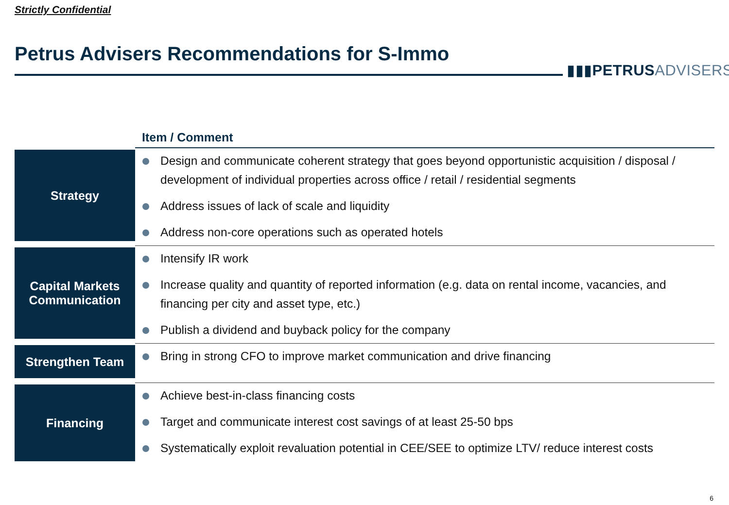Strictly Confidential
Petrus Advisers Recommendations for S-Immo
▮▮▮PETRUS ADVISERS
| | Item / Comment |
| Strategy | Design and communicate coherent strategy that goes beyond opportunistic acquisition / disposal / development of individual properties across office / retail / residential segments Address issues of lack of scale and liquidity Address non-core operations such as operated hotels |
| Capital Markets Communication | Intensify IR work Increase quality and quantity of reported information (e.g. data on rental income, vacancies, and financing per city and asset type, etc.) Publish a dividend and buyback policy for the company |
| Strengthen Team | Bring in strong CFO to improve market communication and drive financing |
| Financing | Achieve best-in-class financing costs Target and communicate interest cost savings of at least 25-50 bps Systematically exploit revaluation potential in CEE/SEE to optimize LTV/ reduce interest costs |
6